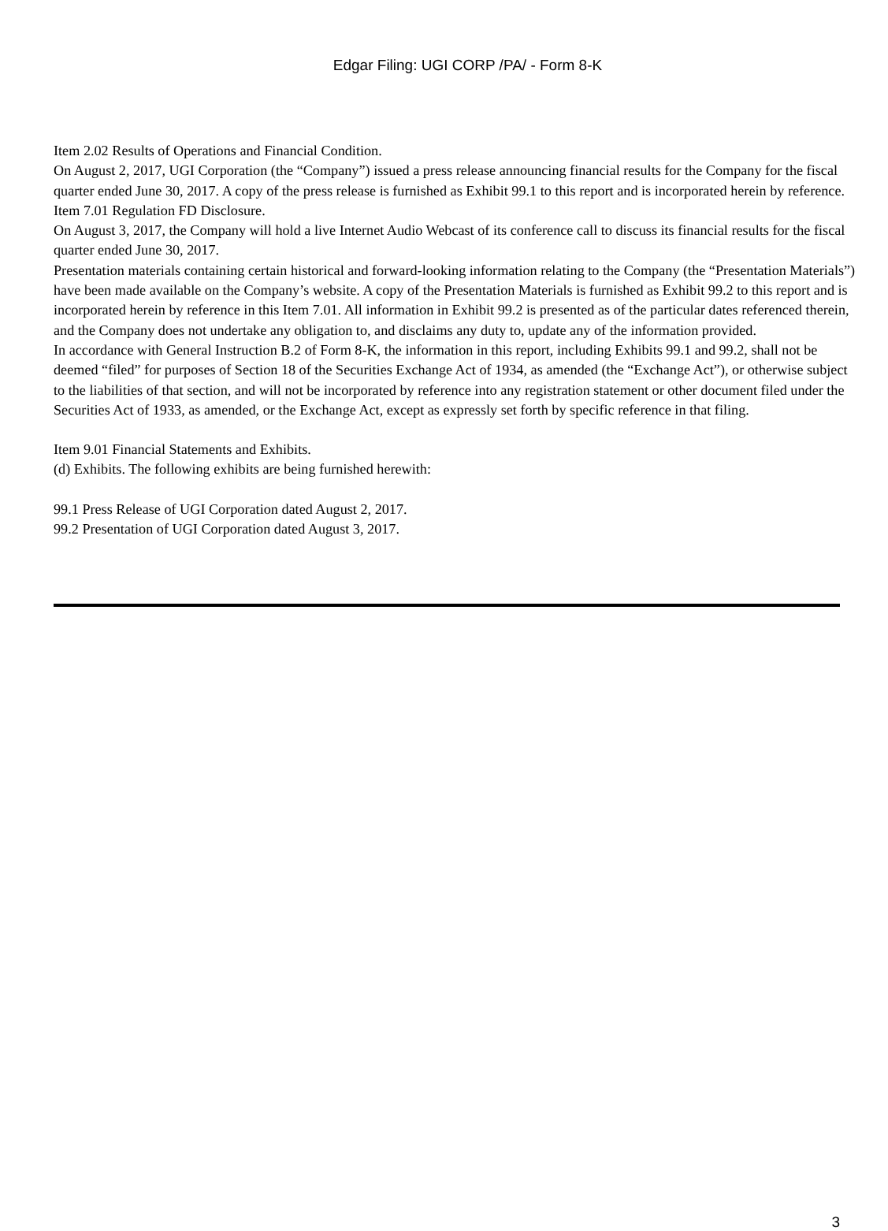Edgar Filing: UGI CORP /PA/ - Form 8-K
Item 2.02 Results of Operations and Financial Condition.
On August 2, 2017, UGI Corporation (the “Company”) issued a press release announcing financial results for the Company for the fiscal quarter ended June 30, 2017. A copy of the press release is furnished as Exhibit 99.1 to this report and is incorporated herein by reference.
Item 7.01 Regulation FD Disclosure.
On August 3, 2017, the Company will hold a live Internet Audio Webcast of its conference call to discuss its financial results for the fiscal quarter ended June 30, 2017.
Presentation materials containing certain historical and forward-looking information relating to the Company (the “Presentation Materials”) have been made available on the Company’s website. A copy of the Presentation Materials is furnished as Exhibit 99.2 to this report and is incorporated herein by reference in this Item 7.01. All information in Exhibit 99.2 is presented as of the particular dates referenced therein, and the Company does not undertake any obligation to, and disclaims any duty to, update any of the information provided.
In accordance with General Instruction B.2 of Form 8-K, the information in this report, including Exhibits 99.1 and 99.2, shall not be deemed “filed” for purposes of Section 18 of the Securities Exchange Act of 1934, as amended (the “Exchange Act”), or otherwise subject to the liabilities of that section, and will not be incorporated by reference into any registration statement or other document filed under the Securities Act of 1933, as amended, or the Exchange Act, except as expressly set forth by specific reference in that filing.
Item 9.01 Financial Statements and Exhibits.
(d) Exhibits. The following exhibits are being furnished herewith:
99.1 Press Release of UGI Corporation dated August 2, 2017.
99.2 Presentation of UGI Corporation dated August 3, 2017.
3